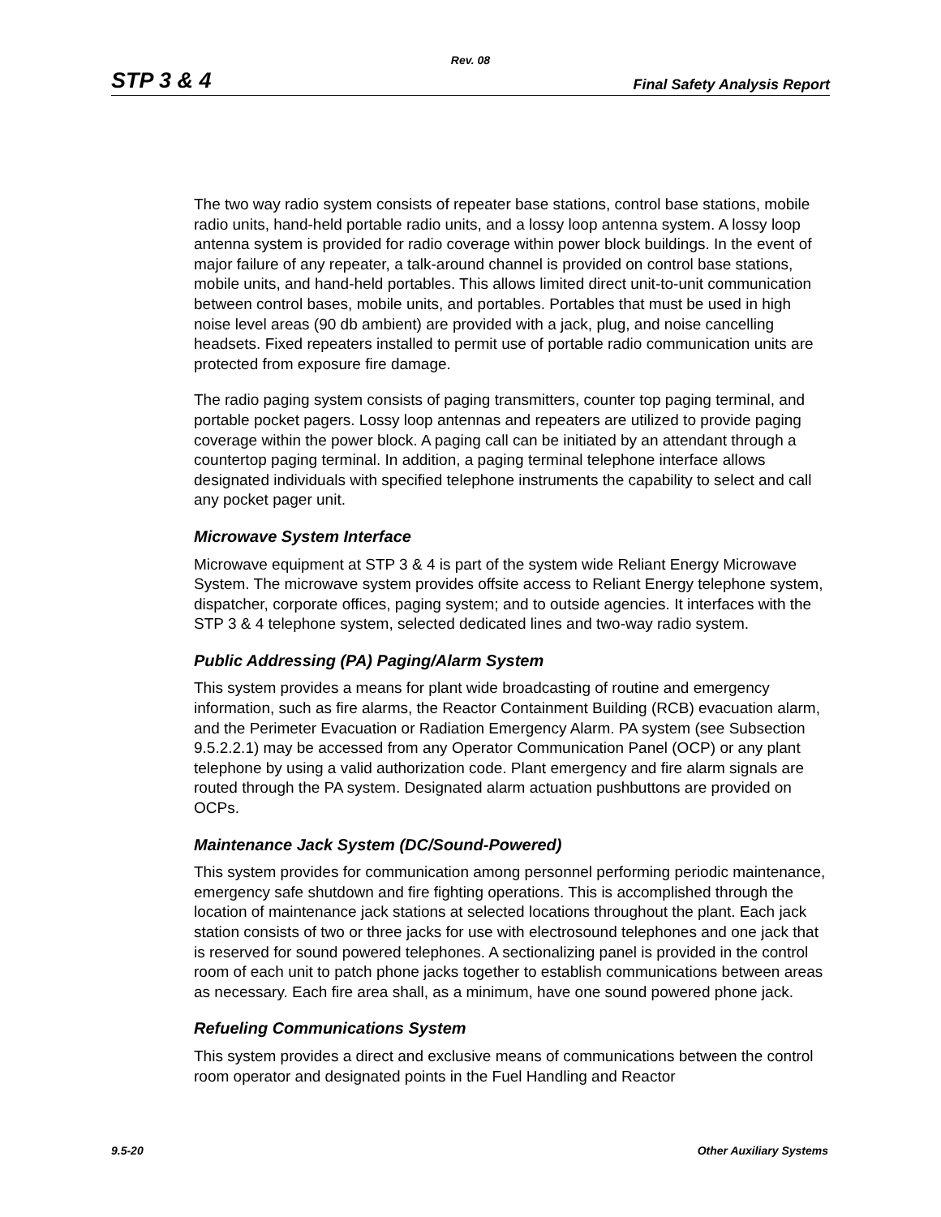Rev. 08
STP 3 & 4 Final Safety Analysis Report
The two way radio system consists of repeater base stations, control base stations, mobile radio units, hand-held portable radio units, and a lossy loop antenna system. A lossy loop antenna system is provided for radio coverage within power block buildings. In the event of major failure of any repeater, a talk-around channel is provided on control base stations, mobile units, and hand-held portables. This allows limited direct unit-to-unit communication between control bases, mobile units, and portables. Portables that must be used in high noise level areas (90 db ambient) are provided with a jack, plug, and noise cancelling headsets. Fixed repeaters installed to permit use of portable radio communication units are protected from exposure fire damage.
The radio paging system consists of paging transmitters, counter top paging terminal, and portable pocket pagers. Lossy loop antennas and repeaters are utilized to provide paging coverage within the power block. A paging call can be initiated by an attendant through a countertop paging terminal. In addition, a paging terminal telephone interface allows designated individuals with specified telephone instruments the capability to select and call any pocket pager unit.
Microwave System Interface
Microwave equipment at STP 3 & 4 is part of the system wide Reliant Energy Microwave System. The microwave system provides offsite access to Reliant Energy telephone system, dispatcher, corporate offices, paging system; and to outside agencies. It interfaces with the STP 3 & 4 telephone system, selected dedicated lines and two-way radio system.
Public Addressing (PA) Paging/Alarm System
This system provides a means for plant wide broadcasting of routine and emergency information, such as fire alarms, the Reactor Containment Building (RCB) evacuation alarm, and the Perimeter Evacuation or Radiation Emergency Alarm. PA system (see Subsection 9.5.2.2.1) may be accessed from any Operator Communication Panel (OCP) or any plant telephone by using a valid authorization code. Plant emergency and fire alarm signals are routed through the PA system. Designated alarm actuation pushbuttons are provided on OCPs.
Maintenance Jack System (DC/Sound-Powered)
This system provides for communication among personnel performing periodic maintenance, emergency safe shutdown and fire fighting operations. This is accomplished through the location of maintenance jack stations at selected locations throughout the plant. Each jack station consists of two or three jacks for use with electrosound telephones and one jack that is reserved for sound powered telephones. A sectionalizing panel is provided in the control room of each unit to patch phone jacks together to establish communications between areas as necessary. Each fire area shall, as a minimum, have one sound powered phone jack.
Refueling Communications System
This system provides a direct and exclusive means of communications between the control room operator and designated points in the Fuel Handling and Reactor
9.5-20 Other Auxiliary Systems